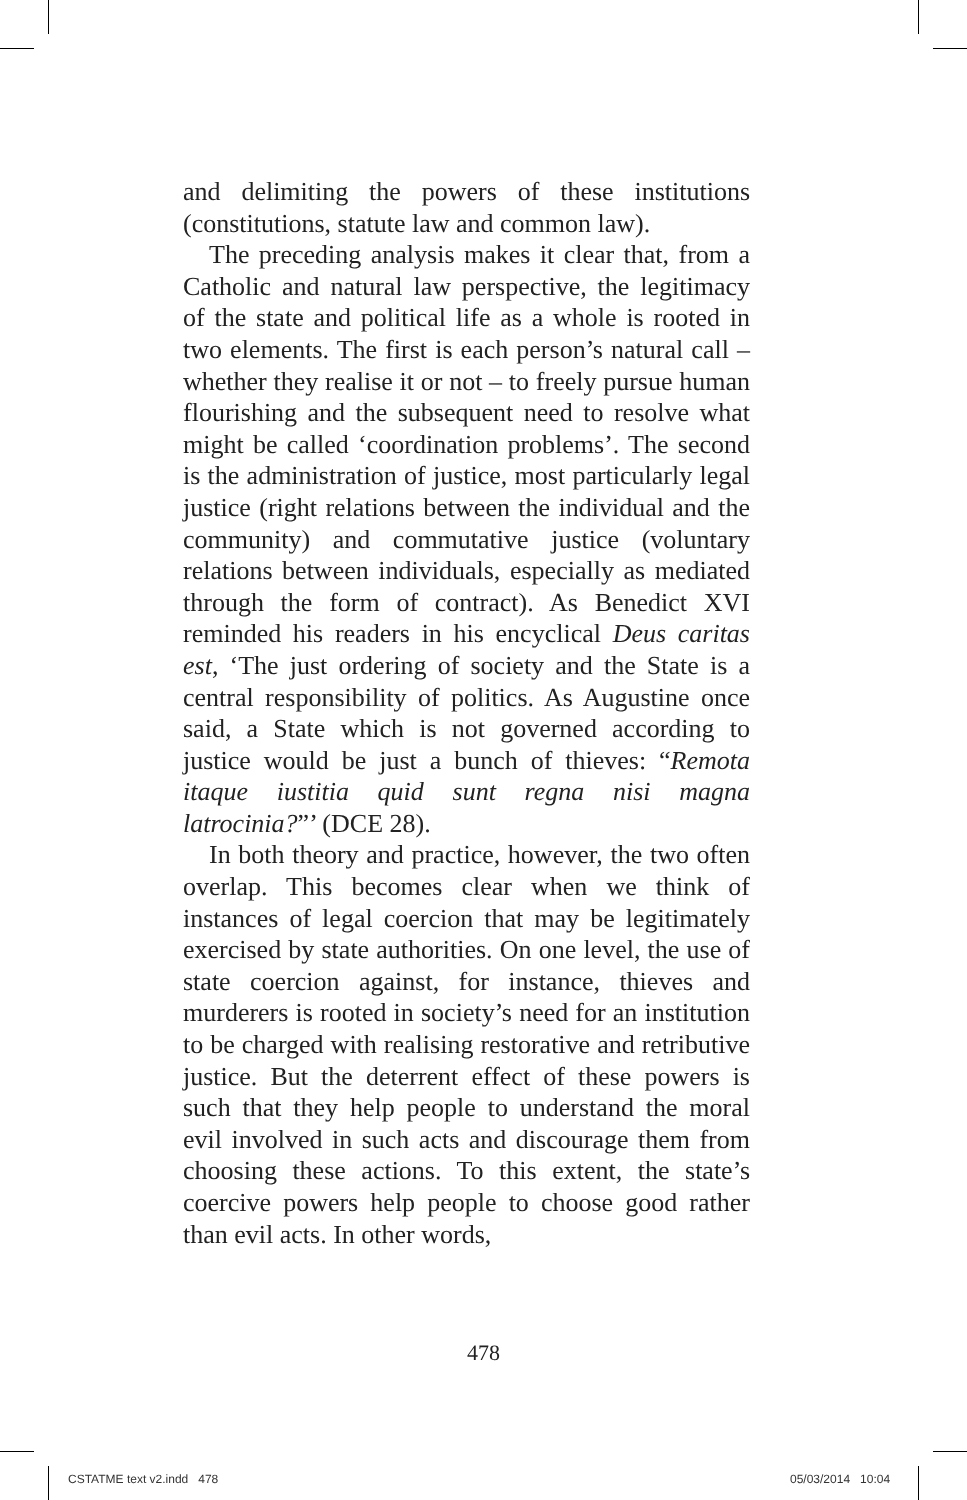and delimiting the powers of these institutions (constitutions, statute law and common law).
The preceding analysis makes it clear that, from a Catholic and natural law perspective, the legitimacy of the state and political life as a whole is rooted in two elements. The first is each person’s natural call – whether they realise it or not – to freely pursue human flourishing and the subsequent need to resolve what might be called ‘coordination problems’. The second is the administration of justice, most particularly legal justice (right relations between the individual and the community) and commutative justice (voluntary relations between individuals, especially as mediated through the form of contract). As Benedict XVI reminded his readers in his encyclical Deus caritas est, ‘The just ordering of society and the State is a central responsibility of politics. As Augustine once said, a State which is not governed according to justice would be just a bunch of thieves: “Remota itaque iustitia quid sunt regna nisi magna latrocinia?”’ (DCE 28).
In both theory and practice, however, the two often overlap. This becomes clear when we think of instances of legal coercion that may be legitimately exercised by state authorities. On one level, the use of state coercion against, for instance, thieves and murderers is rooted in society’s need for an institution to be charged with realising restorative and retributive justice. But the deterrent effect of these powers is such that they help people to understand the moral evil involved in such acts and discourage them from choosing these actions. To this extent, the state’s coercive powers help people to choose good rather than evil acts. In other words,
478
CSTATME text v2.indd 478 05/03/2014 10:04